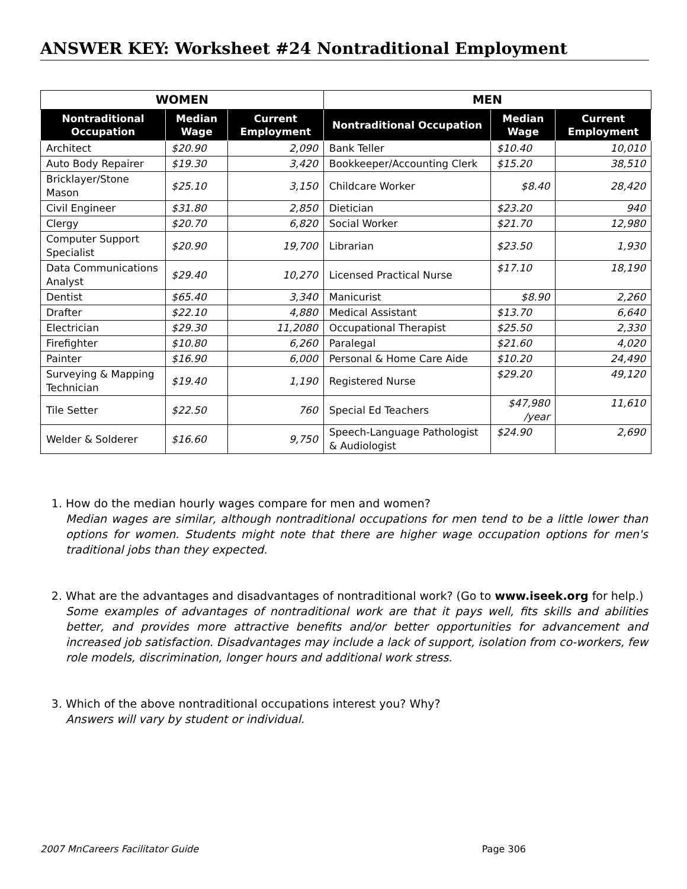ANSWER KEY: Worksheet #24 Nontraditional Employment
| WOMEN | | | MEN | | |
| --- | --- | --- | --- | --- | --- |
| Nontraditional Occupation | Median Wage | Current Employment | Nontraditional Occupation | Median Wage | Current Employment |
| Architect | $20.90 | 2,090 | Bank Teller | $10.40 | 10,010 |
| Auto Body Repairer | $19.30 | 3,420 | Bookkeeper/Accounting Clerk | $15.20 | 38,510 |
| Bricklayer/Stone Mason | $25.10 | 3,150 | Childcare Worker | $8.40 | 28,420 |
| Civil Engineer | $31.80 | 2,850 | Dietician | $23.20 | 940 |
| Clergy | $20.70 | 6,820 | Social Worker | $21.70 | 12,980 |
| Computer Support Specialist | $20.90 | 19,700 | Librarian | $23.50 | 1,930 |
| Data Communications Analyst | $29.40 | 10,270 | Licensed Practical Nurse | $17.10 | 18,190 |
| Dentist | $65.40 | 3,340 | Manicurist | $8.90 | 2,260 |
| Drafter | $22.10 | 4,880 | Medical Assistant | $13.70 | 6,640 |
| Electrician | $29.30 | 11,2080 | Occupational Therapist | $25.50 | 2,330 |
| Firefighter | $10.80 | 6,260 | Paralegal | $21.60 | 4,020 |
| Painter | $16.90 | 6,000 | Personal & Home Care Aide | $10.20 | 24,490 |
| Surveying & Mapping Technician | $19.40 | 1,190 | Registered Nurse | $29.20 | 49,120 |
| Tile Setter | $22.50 | 760 | Special Ed Teachers | $47,980 /year | 11,610 |
| Welder & Solderer | $16.60 | 9,750 | Speech-Language Pathologist & Audiologist | $24.90 | 2,690 |
1. How do the median hourly wages compare for men and women?
Median wages are similar, although nontraditional occupations for men tend to be a little lower than options for women. Students might note that there are higher wage occupation options for men's traditional jobs than they expected.
2. What are the advantages and disadvantages of nontraditional work? (Go to www.iseek.org for help.)
Some examples of advantages of nontraditional work are that it pays well, fits skills and abilities better, and provides more attractive benefits and/or better opportunities for advancement and increased job satisfaction. Disadvantages may include a lack of support, isolation from co-workers, few role models, discrimination, longer hours and additional work stress.
3. Which of the above nontraditional occupations interest you? Why?
Answers will vary by student or individual.
2007 MnCareers Facilitator Guide Page 306